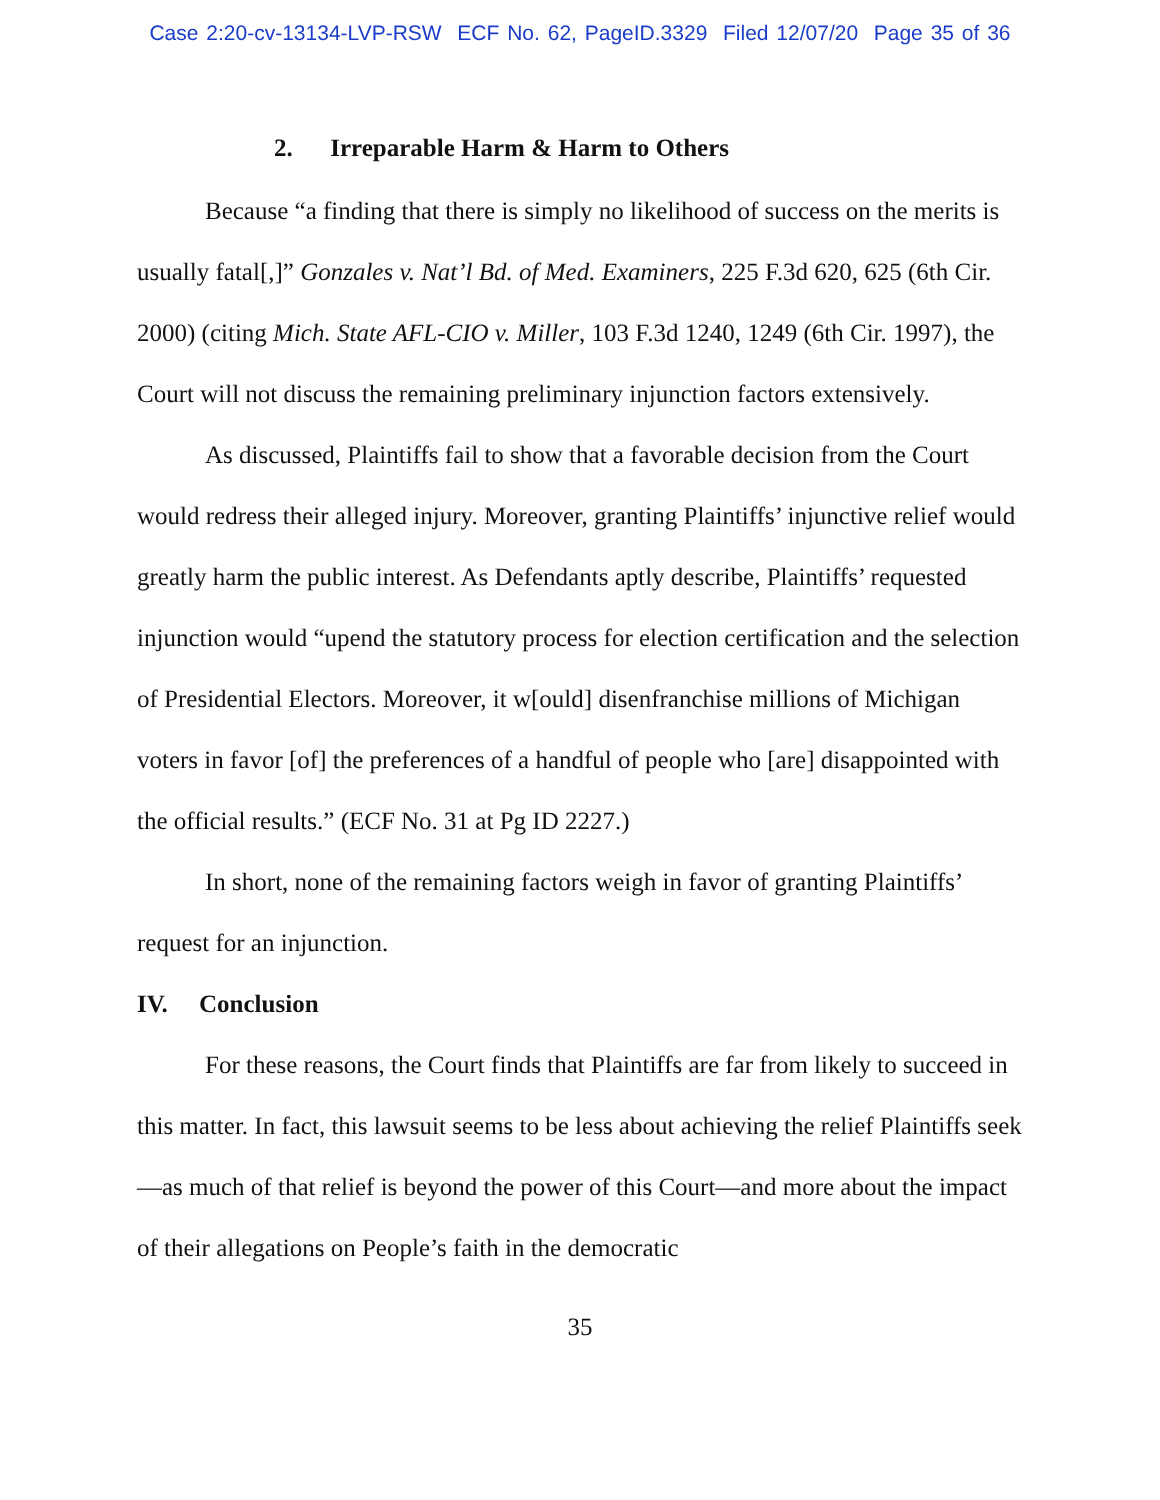Case 2:20-cv-13134-LVP-RSW ECF No. 62, PageID.3329 Filed 12/07/20 Page 35 of 36
2. Irreparable Harm & Harm to Others
Because “a finding that there is simply no likelihood of success on the merits is usually fatal[,]” Gonzales v. Nat’l Bd. of Med. Examiners, 225 F.3d 620, 625 (6th Cir. 2000) (citing Mich. State AFL-CIO v. Miller, 103 F.3d 1240, 1249 (6th Cir. 1997), the Court will not discuss the remaining preliminary injunction factors extensively.
As discussed, Plaintiffs fail to show that a favorable decision from the Court would redress their alleged injury. Moreover, granting Plaintiffs’ injunctive relief would greatly harm the public interest. As Defendants aptly describe, Plaintiffs’ requested injunction would “upend the statutory process for election certification and the selection of Presidential Electors. Moreover, it w[ould] disenfranchise millions of Michigan voters in favor [of] the preferences of a handful of people who [are] disappointed with the official results.” (ECF No. 31 at Pg ID 2227.)
In short, none of the remaining factors weigh in favor of granting Plaintiffs’ request for an injunction.
IV. Conclusion
For these reasons, the Court finds that Plaintiffs are far from likely to succeed in this matter. In fact, this lawsuit seems to be less about achieving the relief Plaintiffs seek—as much of that relief is beyond the power of this Court—and more about the impact of their allegations on People’s faith in the democratic
35